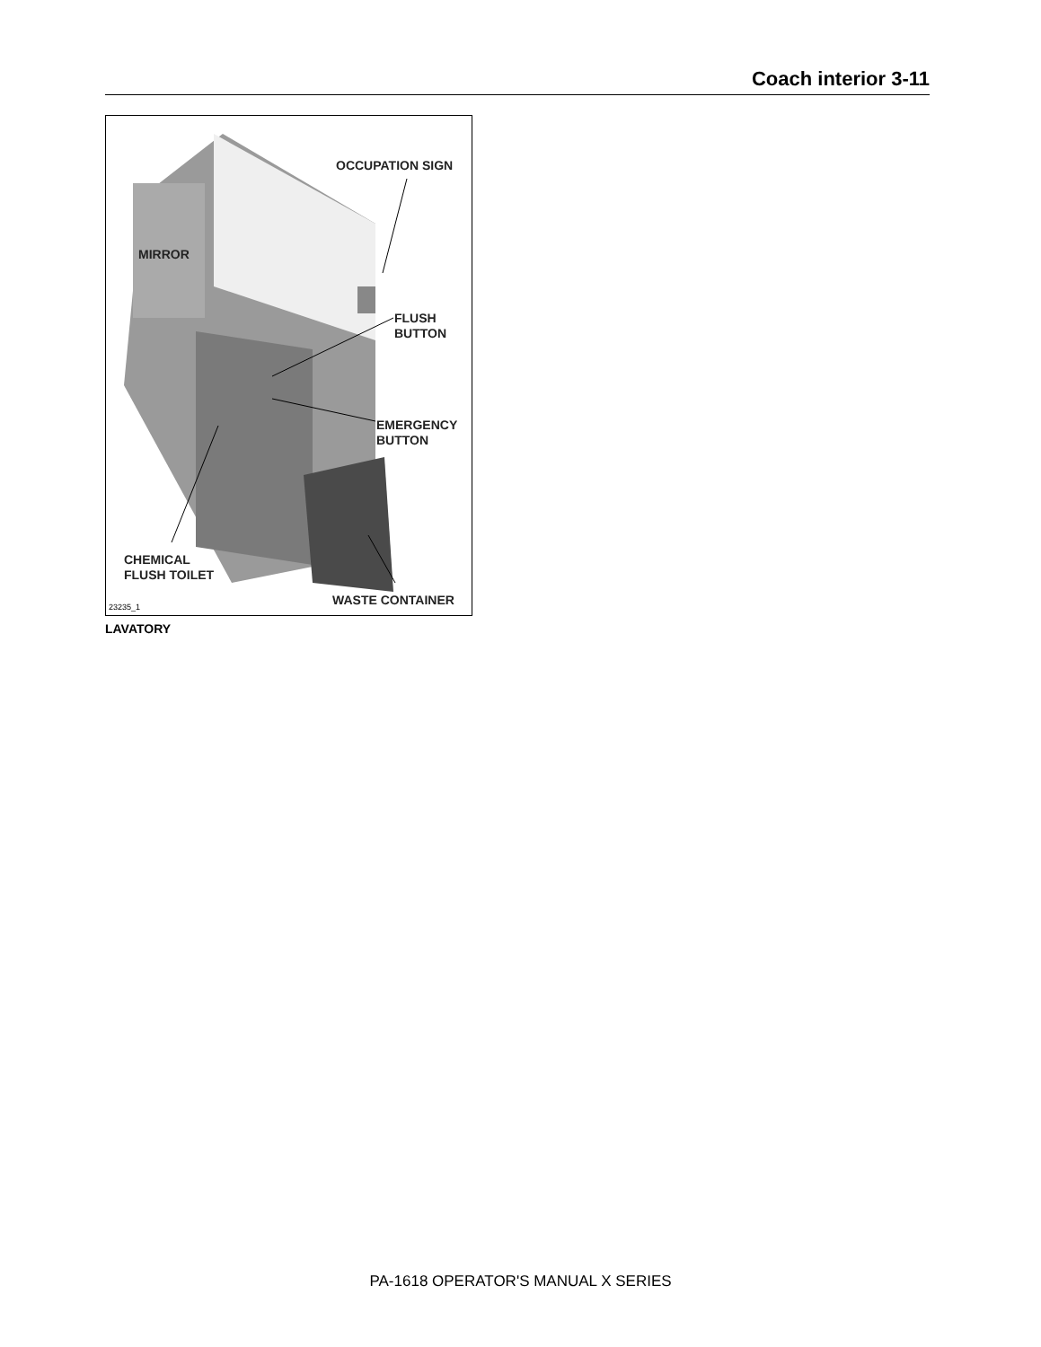Coach interior 3-11
OCCUPATION SIGN
MIRROR
FLUSH
BUTTON
EMERGENCY
BUTTON
CHEMICAL
FLUSH TOILET
WASTE CONTAINER
23235_1
LAVATORY
PA-1618 OPERATOR'S MANUAL X SERIES